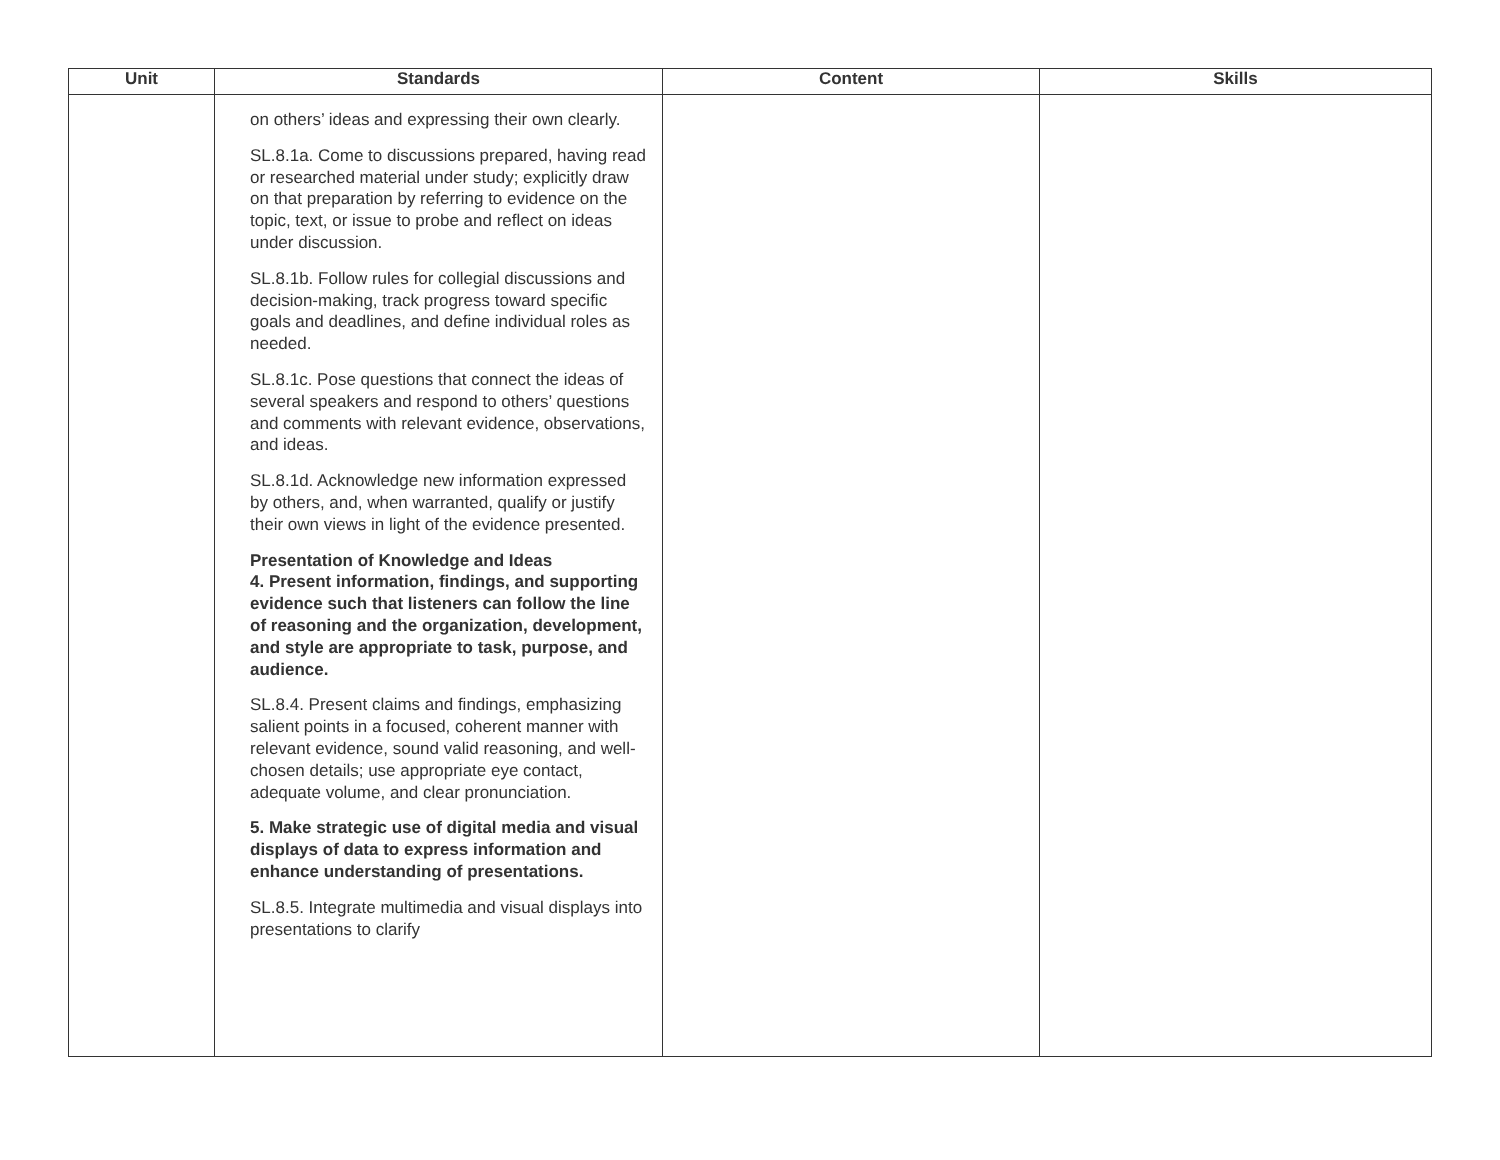| Unit | Standards | Content | Skills |
| --- | --- | --- | --- |
| | on others’ ideas and expressing their own clearly. SL.8.1a. Come to discussions prepared, having read or researched material under study; explicitly draw on that preparation by referring to evidence on the topic, text, or issue to probe and reflect on ideas under discussion. SL.8.1b. Follow rules for collegial discussions and decision-making, track progress toward specific goals and deadlines, and define individual roles as needed. SL.8.1c. Pose questions that connect the ideas of several speakers and respond to others’ questions and comments with relevant evidence, observations, and ideas. SL.8.1d. Acknowledge new information expressed by others, and, when warranted, qualify or justify their own views in light of the evidence presented. Presentation of Knowledge and Ideas 4. Present information, findings, and supporting evidence such that listeners can follow the line of reasoning and the organization, development, and style are appropriate to task, purpose, and audience. SL.8.4. Present claims and findings, emphasizing salient points in a focused, coherent manner with relevant evidence, sound valid reasoning, and well-chosen details; use appropriate eye contact, adequate volume, and clear pronunciation. 5. Make strategic use of digital media and visual displays of data to express information and enhance understanding of presentations. SL.8.5. Integrate multimedia and visual displays into presentations to clarify | | |